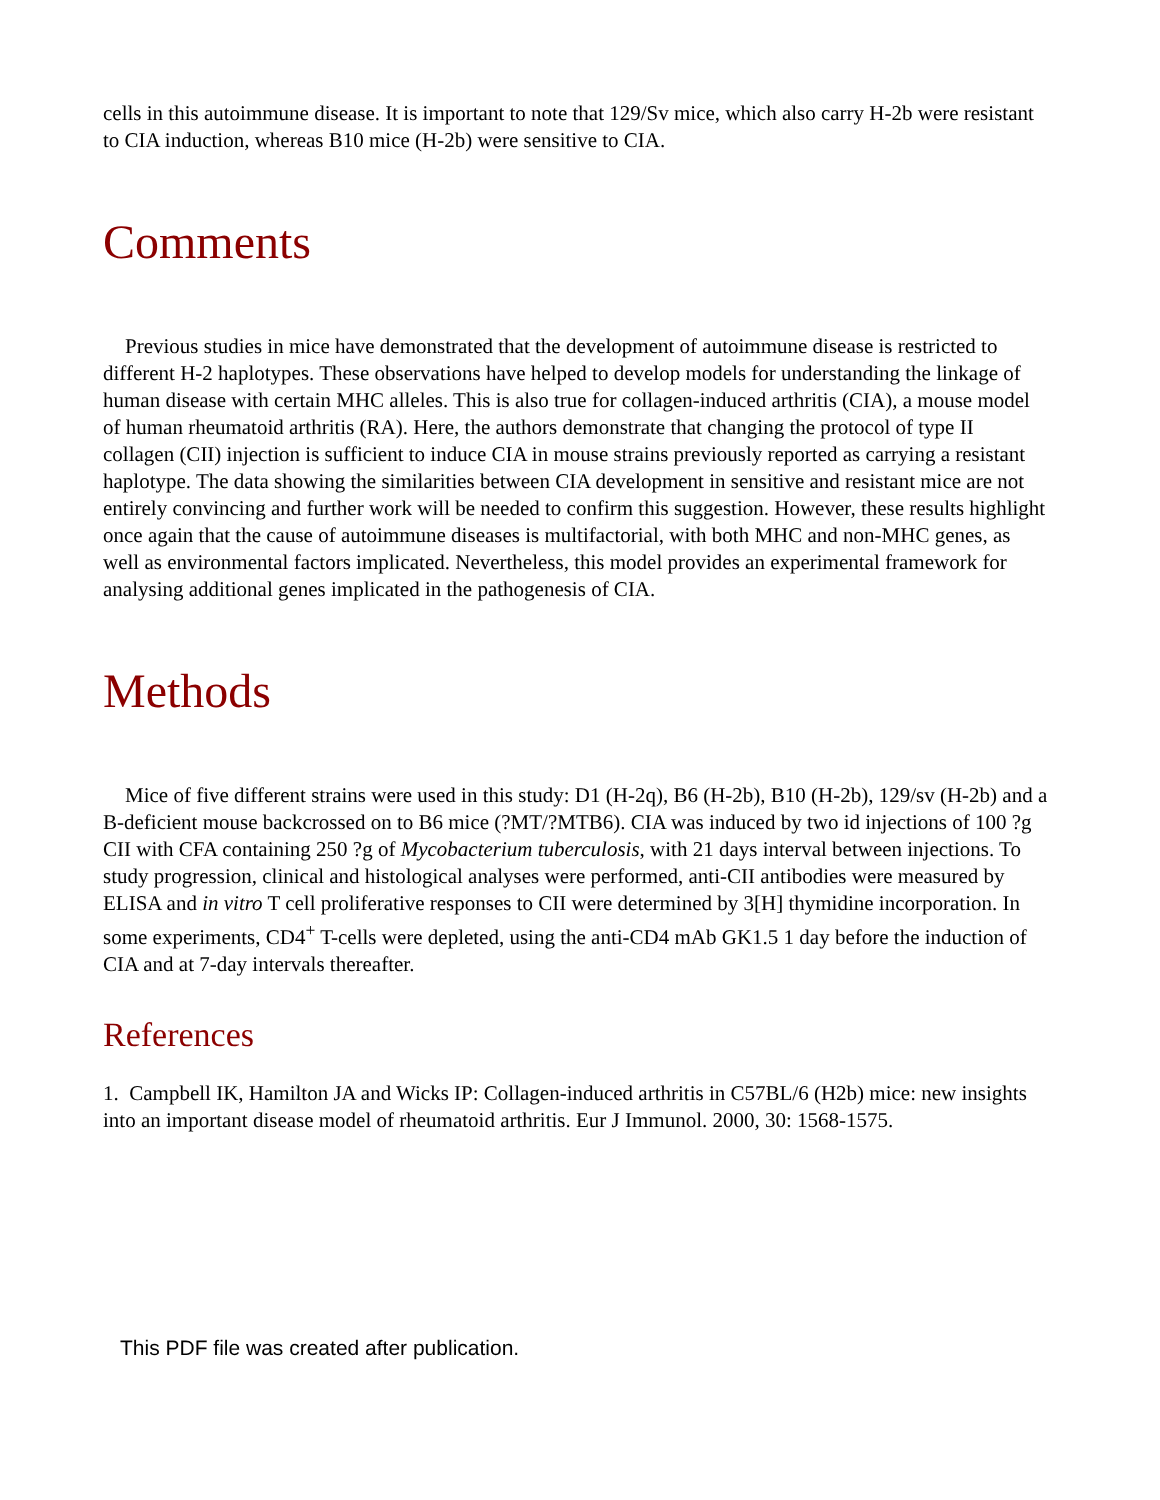cells in this autoimmune disease. It is important to note that 129/Sv mice, which also carry H-2b were resistant to CIA induction, whereas B10 mice (H-2b) were sensitive to CIA.
Comments
Previous studies in mice have demonstrated that the development of autoimmune disease is restricted to different H-2 haplotypes. These observations have helped to develop models for understanding the linkage of human disease with certain MHC alleles. This is also true for collagen-induced arthritis (CIA), a mouse model of human rheumatoid arthritis (RA). Here, the authors demonstrate that changing the protocol of type II collagen (CII) injection is sufficient to induce CIA in mouse strains previously reported as carrying a resistant haplotype. The data showing the similarities between CIA development in sensitive and resistant mice are not entirely convincing and further work will be needed to confirm this suggestion. However, these results highlight once again that the cause of autoimmune diseases is multifactorial, with both MHC and non-MHC genes, as well as environmental factors implicated. Nevertheless, this model provides an experimental framework for analysing additional genes implicated in the pathogenesis of CIA.
Methods
Mice of five different strains were used in this study: D1 (H-2q), B6 (H-2b), B10 (H-2b), 129/sv (H-2b) and a B-deficient mouse backcrossed on to B6 mice (?MT/?MTB6). CIA was induced by two id injections of 100 ?g CII with CFA containing 250 ?g of Mycobacterium tuberculosis, with 21 days interval between injections. To study progression, clinical and histological analyses were performed, anti-CII antibodies were measured by ELISA and in vitro T cell proliferative responses to CII were determined by 3[H] thymidine incorporation. In some experiments, CD4<sup>+</sup> T-cells were depleted, using the anti-CD4 mAb GK1.5 1 day before the induction of CIA and at 7-day intervals thereafter.
References
1. Campbell IK, Hamilton JA and Wicks IP: Collagen-induced arthritis in C57BL/6 (H2b) mice: new insights into an important disease model of rheumatoid arthritis. Eur J Immunol. 2000, 30: 1568-1575.
This PDF file was created after publication.